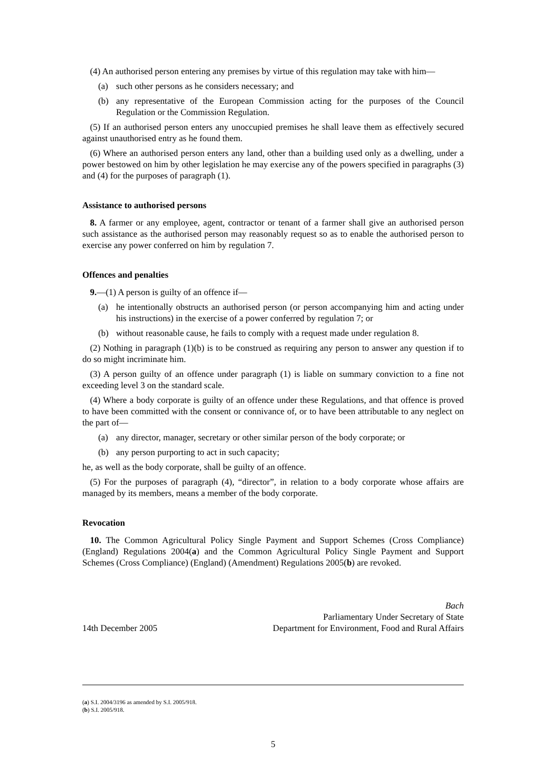(4) An authorised person entering any premises by virtue of this regulation may take with him—
(a) such other persons as he considers necessary; and
(b) any representative of the European Commission acting for the purposes of the Council Regulation or the Commission Regulation.
(5) If an authorised person enters any unoccupied premises he shall leave them as effectively secured against unauthorised entry as he found them.
(6) Where an authorised person enters any land, other than a building used only as a dwelling, under a power bestowed on him by other legislation he may exercise any of the powers specified in paragraphs (3) and (4) for the purposes of paragraph (1).
Assistance to authorised persons
8. A farmer or any employee, agent, contractor or tenant of a farmer shall give an authorised person such assistance as the authorised person may reasonably request so as to enable the authorised person to exercise any power conferred on him by regulation 7.
Offences and penalties
9.—(1) A person is guilty of an offence if—
(a) he intentionally obstructs an authorised person (or person accompanying him and acting under his instructions) in the exercise of a power conferred by regulation 7; or
(b) without reasonable cause, he fails to comply with a request made under regulation 8.
(2) Nothing in paragraph (1)(b) is to be construed as requiring any person to answer any question if to do so might incriminate him.
(3) A person guilty of an offence under paragraph (1) is liable on summary conviction to a fine not exceeding level 3 on the standard scale.
(4) Where a body corporate is guilty of an offence under these Regulations, and that offence is proved to have been committed with the consent or connivance of, or to have been attributable to any neglect on the part of—
(a) any director, manager, secretary or other similar person of the body corporate; or
(b) any person purporting to act in such capacity;
he, as well as the body corporate, shall be guilty of an offence.
(5) For the purposes of paragraph (4), “director”, in relation to a body corporate whose affairs are managed by its members, means a member of the body corporate.
Revocation
10. The Common Agricultural Policy Single Payment and Support Schemes (Cross Compliance) (England) Regulations 2004(a) and the Common Agricultural Policy Single Payment and Support Schemes (Cross Compliance) (England) (Amendment) Regulations 2005(b) are revoked.
14th December 2005
Bach
Parliamentary Under Secretary of State
Department for Environment, Food and Rural Affairs
(a) S.I. 2004/3196 as amended by S.I. 2005/918.
(b) S.I. 2005/918.
5